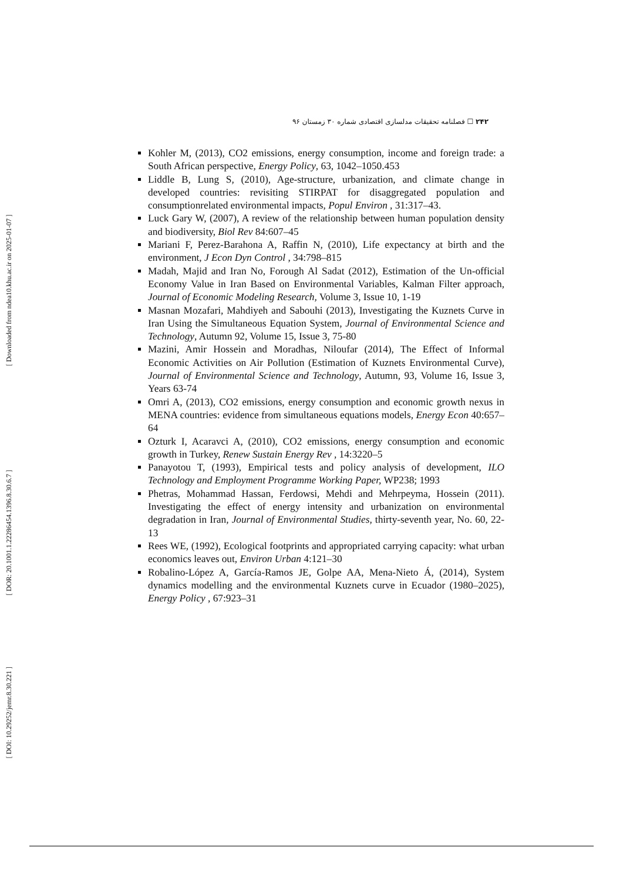۲۴۲ ☐ فصلنامه تحقیقات مدلسازی اقتصادی شماره ۳۰ زمستان ۹۶
Kohler M, (2013), CO2 emissions, energy consumption, income and foreign trade: a South African perspective, Energy Policy, 63, 1042–1050.453
Liddle B, Lung S, (2010), Age-structure, urbanization, and climate change in developed countries: revisiting STIRPAT for disaggregated population and consumptionrelated environmental impacts, Popul Environ , 31:317–43.
Luck Gary W, (2007), A review of the relationship between human population density and biodiversity, Biol Rev 84:607–45
Mariani F, Perez-Barahona A, Raffin N, (2010), Life expectancy at birth and the environment, J Econ Dyn Control , 34:798–815
Madah, Majid and Iran No, Forough Al Sadat (2012), Estimation of the Un-official Economy Value in Iran Based on Environmental Variables, Kalman Filter approach, Journal of Economic Modeling Research, Volume 3, Issue 10, 1-19
Masnan Mozafari, Mahdiyeh and Sabouhi (2013), Investigating the Kuznets Curve in Iran Using the Simultaneous Equation System, Journal of Environmental Science and Technology, Autumn 92, Volume 15, Issue 3, 75-80
Mazini, Amir Hossein and Moradhas, Niloufar (2014), The Effect of Informal Economic Activities on Air Pollution (Estimation of Kuznets Environmental Curve), Journal of Environmental Science and Technology, Autumn, 93, Volume 16, Issue 3, Years 63-74
Omri A, (2013), CO2 emissions, energy consumption and economic growth nexus in MENA countries: evidence from simultaneous equations models, Energy Econ 40:657–64
Ozturk I, Acaravci A, (2010), CO2 emissions, energy consumption and economic growth in Turkey, Renew Sustain Energy Rev , 14:3220–5
Panayotou T, (1993), Empirical tests and policy analysis of development, ILO Technology and Employment Programme Working Paper, WP238; 1993
Phetras, Mohammad Hassan, Ferdowsi, Mehdi and Mehrpeyma, Hossein (2011). Investigating the effect of energy intensity and urbanization on environmental degradation in Iran, Journal of Environmental Studies, thirty-seventh year, No. 60, 22-13
Rees WE, (1992), Ecological footprints and appropriated carrying capacity: what urban economics leaves out, Environ Urban 4:121–30
Robalino-López A, García-Ramos JE, Golpe AA, Mena-Nieto Á, (2014), System dynamics modelling and the environmental Kuznets curve in Ecuador (1980–2025), Energy Policy , 67:923–31
[ Downloaded from ndea10.khu.ac.ir on 2025-01-07 ]
[ DOR: 20.1001.1.22286454.1396.8.30.6.7 ]
[ DOI: 10.29252/jemr.8.30.221 ]